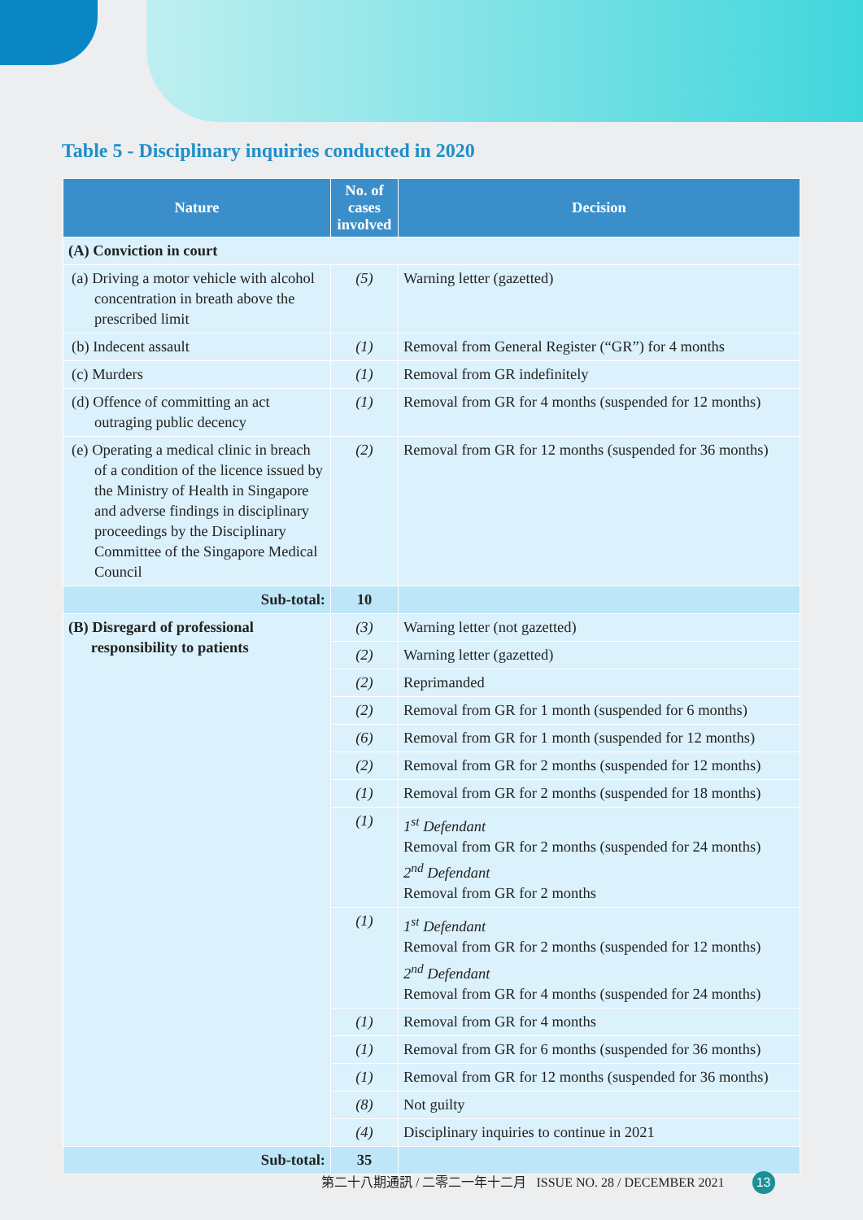Table 5 - Disciplinary inquiries conducted in 2020
| Nature | No. of cases involved | Decision |
| --- | --- | --- |
| (A) Conviction in court | | |
| (a) Driving a motor vehicle with alcohol concentration in breath above the prescribed limit | (5) | Warning letter (gazetted) |
| (b) Indecent assault | (1) | Removal from General Register (“GR”) for 4 months |
| (c) Murders | (1) | Removal from GR indefinitely |
| (d) Offence of committing an act outraging public decency | (1) | Removal from GR for 4 months (suspended for 12 months) |
| (e) Operating a medical clinic in breach of a condition of the licence issued by the Ministry of Health in Singapore and adverse findings in disciplinary proceedings by the Disciplinary Committee of the Singapore Medical Council | (2) | Removal from GR for 12 months (suspended for 36 months) |
| Sub-total: | 10 | |
| (B) Disregard of professional responsibility to patients | (3) | Warning letter (not gazetted) |
| | (2) | Warning letter (gazetted) |
| | (2) | Reprimanded |
| | (2) | Removal from GR for 1 month (suspended for 6 months) |
| | (6) | Removal from GR for 1 month (suspended for 12 months) |
| | (2) | Removal from GR for 2 months (suspended for 12 months) |
| | (1) | Removal from GR for 2 months (suspended for 18 months) |
| | (1) | 1<sup>st</sup> Defendant Removal from GR for 2 months (suspended for 24 months) 2<sup>nd</sup> Defendant Removal from GR for 2 months |
| | (1) | 1<sup>st</sup> Defendant Removal from GR for 2 months (suspended for 12 months) 2<sup>nd</sup> Defendant Removal from GR for 4 months (suspended for 24 months) |
| | (1) | Removal from GR for 4 months |
| | (1) | Removal from GR for 6 months (suspended for 36 months) |
| | (1) | Removal from GR for 12 months (suspended for 36 months) |
| | (8) | Not guilty |
| | (4) | Disciplinary inquiries to continue in 2021 |
| Sub-total: | 35 | |
第二十八期通訊 / 二零二一年十二月 ISSUE NO. 28 / DECEMBER 2021 13